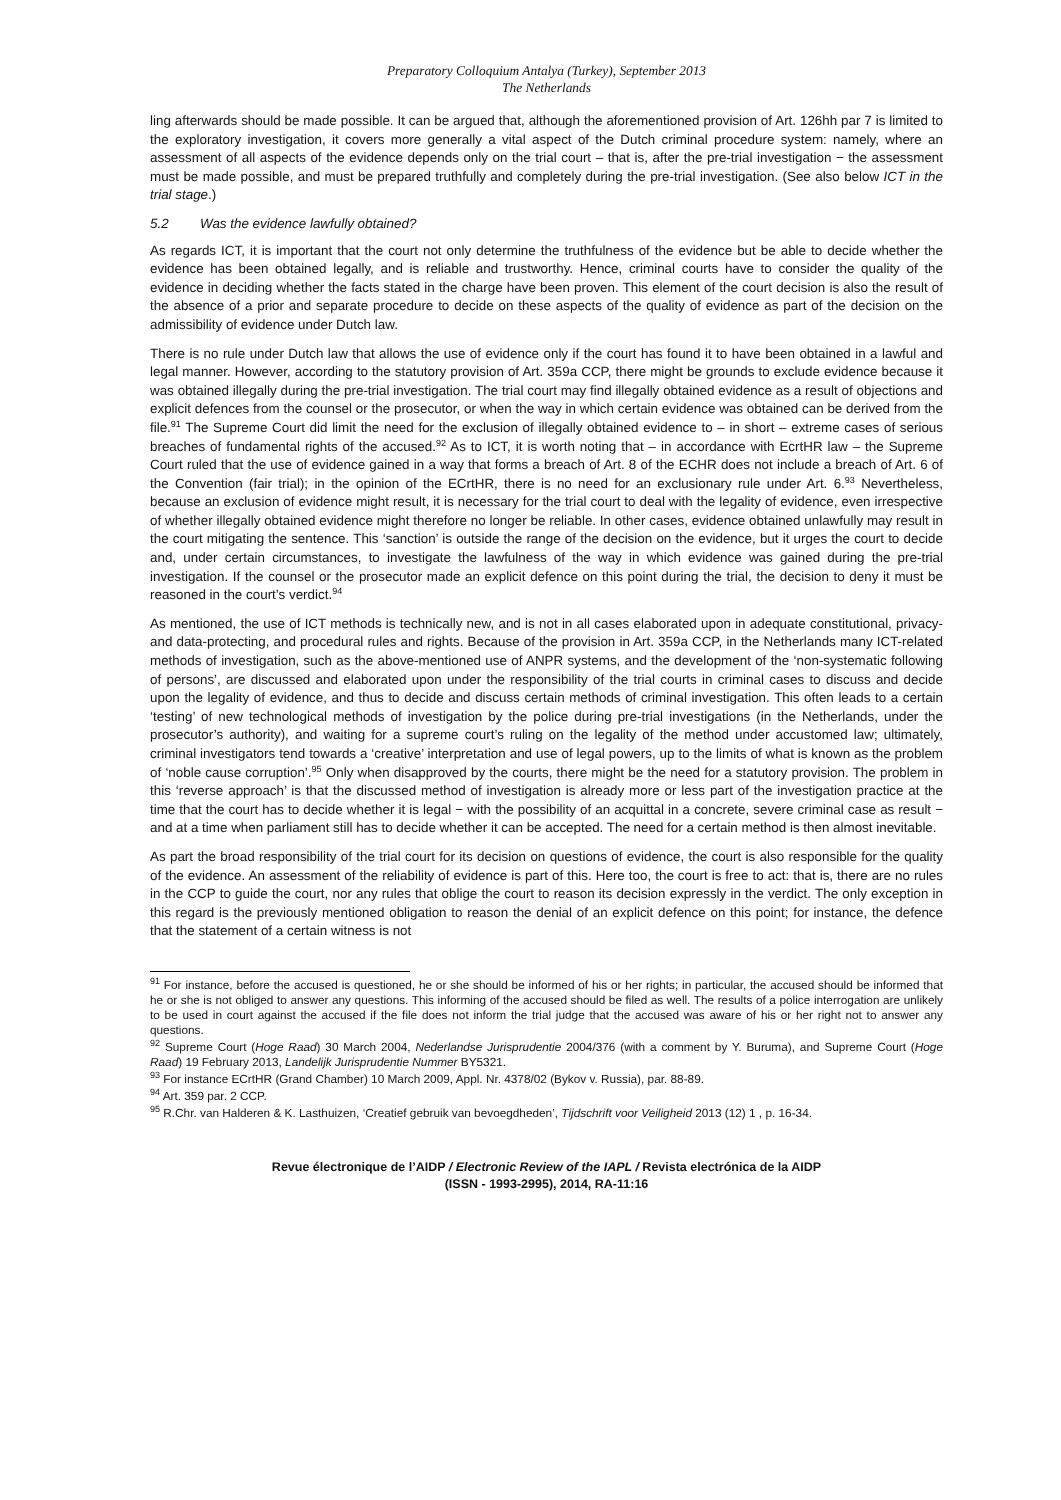Preparatory Colloquium Antalya (Turkey), September 2013
The Netherlands
ling afterwards should be made possible. It can be argued that, although the aforementioned provision of Art. 126hh par 7 is limited to the exploratory investigation, it covers more generally a vital aspect of the Dutch criminal procedure system: namely, where an assessment of all aspects of the evidence depends only on the trial court – that is, after the pre-trial investigation − the assessment must be made possible, and must be prepared truthfully and completely during the pre-trial investigation. (See also below ICT in the trial stage.)
5.2 Was the evidence lawfully obtained?
As regards ICT, it is important that the court not only determine the truthfulness of the evidence but be able to decide whether the evidence has been obtained legally, and is reliable and trustworthy. Hence, criminal courts have to consider the quality of the evidence in deciding whether the facts stated in the charge have been proven. This element of the court decision is also the result of the absence of a prior and separate procedure to decide on these aspects of the quality of evidence as part of the decision on the admissibility of evidence under Dutch law.
There is no rule under Dutch law that allows the use of evidence only if the court has found it to have been obtained in a lawful and legal manner. However, according to the statutory provision of Art. 359a CCP, there might be grounds to exclude evidence because it was obtained illegally during the pre-trial investigation. The trial court may find illegally obtained evidence as a result of objections and explicit defences from the counsel or the prosecutor, or when the way in which certain evidence was obtained can be derived from the file.<sup>91</sup> The Supreme Court did limit the need for the exclusion of illegally obtained evidence to – in short – extreme cases of serious breaches of fundamental rights of the accused.<sup>92</sup> As to ICT, it is worth noting that – in accordance with EcrtHR law – the Supreme Court ruled that the use of evidence gained in a way that forms a breach of Art. 8 of the ECHR does not include a breach of Art. 6 of the Convention (fair trial); in the opinion of the ECrtHR, there is no need for an exclusionary rule under Art. 6.<sup>93</sup> Nevertheless, because an exclusion of evidence might result, it is necessary for the trial court to deal with the legality of evidence, even irrespective of whether illegally obtained evidence might therefore no longer be reliable. In other cases, evidence obtained unlawfully may result in the court mitigating the sentence. This ‘sanction’ is outside the range of the decision on the evidence, but it urges the court to decide and, under certain circumstances, to investigate the lawfulness of the way in which evidence was gained during the pre-trial investigation. If the counsel or the prosecutor made an explicit defence on this point during the trial, the decision to deny it must be reasoned in the court’s verdict.<sup>94</sup>
As mentioned, the use of ICT methods is technically new, and is not in all cases elaborated upon in adequate constitutional, privacy- and data-protecting, and procedural rules and rights. Because of the provision in Art. 359a CCP, in the Netherlands many ICT-related methods of investigation, such as the above-mentioned use of ANPR systems, and the development of the ‘non-systematic following of persons’, are discussed and elaborated upon under the responsibility of the trial courts in criminal cases to discuss and decide upon the legality of evidence, and thus to decide and discuss certain methods of criminal investigation. This often leads to a certain ‘testing’ of new technological methods of investigation by the police during pre-trial investigations (in the Netherlands, under the prosecutor’s authority), and waiting for a supreme court’s ruling on the legality of the method under accustomed law; ultimately, criminal investigators tend towards a ‘creative’ interpretation and use of legal powers, up to the limits of what is known as the problem of ‘noble cause corruption’.<sup>95</sup> Only when disapproved by the courts, there might be the need for a statutory provision. The problem in this ‘reverse approach’ is that the discussed method of investigation is already more or less part of the investigation practice at the time that the court has to decide whether it is legal − with the possibility of an acquittal in a concrete, severe criminal case as result − and at a time when parliament still has to decide whether it can be accepted. The need for a certain method is then almost inevitable.
As part the broad responsibility of the trial court for its decision on questions of evidence, the court is also responsible for the quality of the evidence. An assessment of the reliability of evidence is part of this. Here too, the court is free to act: that is, there are no rules in the CCP to guide the court, nor any rules that oblige the court to reason its decision expressly in the verdict. The only exception in this regard is the previously mentioned obligation to reason the denial of an explicit defence on this point; for instance, the defence that the statement of a certain witness is not
<sup>91</sup> For instance, before the accused is questioned, he or she should be informed of his or her rights; in particular, the accused should be informed that he or she is not obliged to answer any questions. This informing of the accused should be filed as well. The results of a police interrogation are unlikely to be used in court against the accused if the file does not inform the trial judge that the accused was aware of his or her right not to answer any questions.
<sup>92</sup> Supreme Court (Hoge Raad) 30 March 2004, Nederlandse Jurisprudentie 2004/376 (with a comment by Y. Buruma), and Supreme Court (Hoge Raad) 19 February 2013, Landelijk Jurisprudentie Nummer BY5321.
<sup>93</sup> For instance ECrtHR (Grand Chamber) 10 March 2009, Appl. Nr. 4378/02 (Bykov v. Russia), par. 88-89.
<sup>94</sup> Art. 359 par. 2 CCP.
<sup>95</sup> R.Chr. van Halderen & K. Lasthuizen, ‘Creatief gebruik van bevoegdheden’, Tijdschrift voor Veiligheid 2013 (12) 1 , p. 16-34.
Revue électronique de l’AIDP / Electronic Review of the IAPL / Revista electrónica de la AIDP
(ISSN - 1993-2995), 2014, RA-11:16